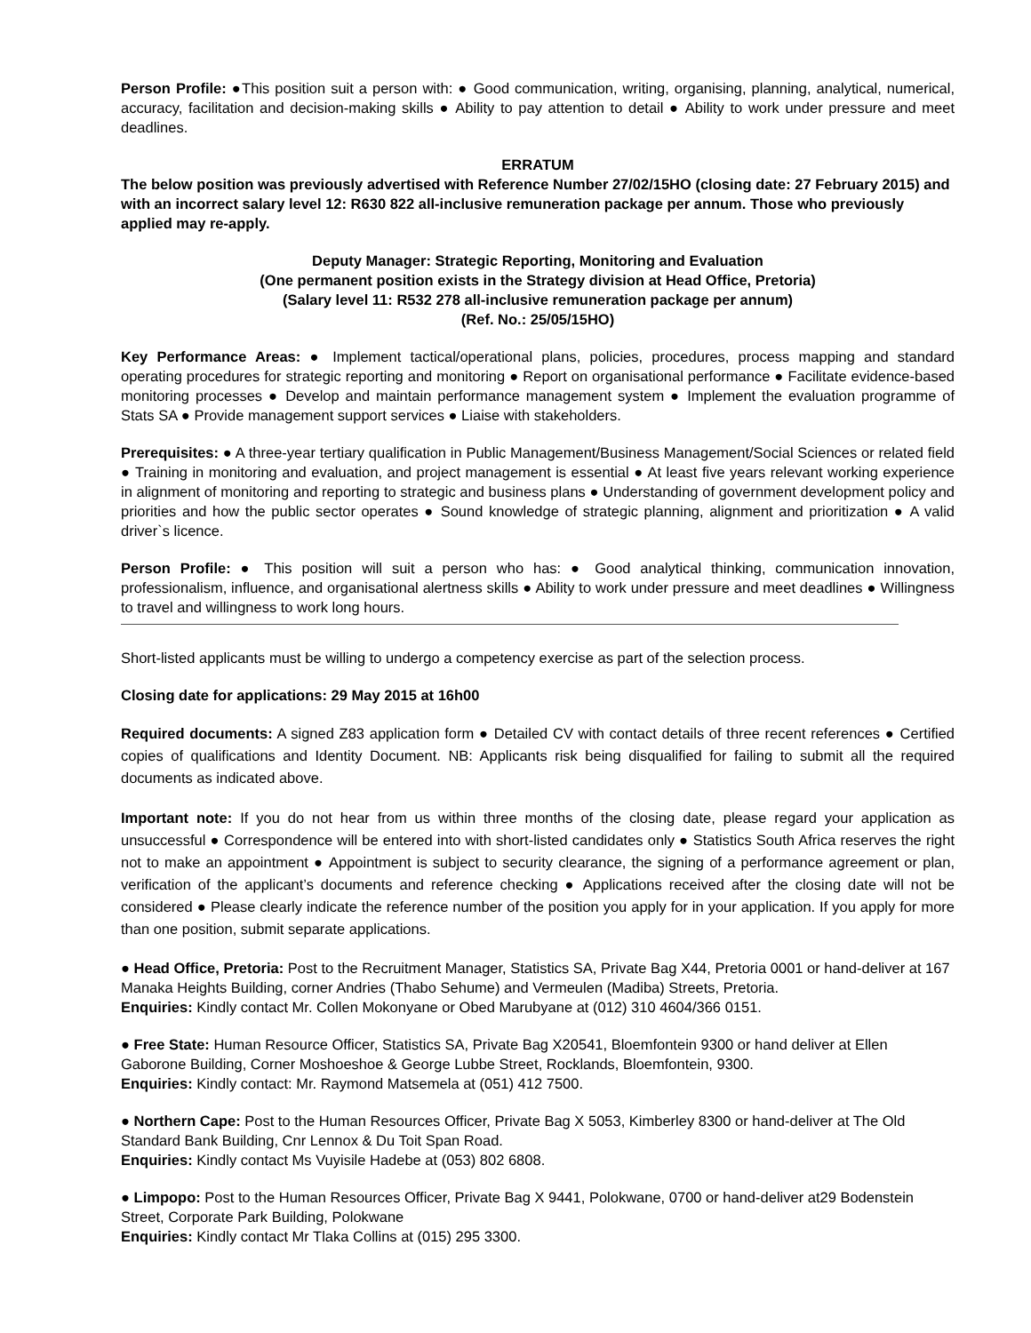Person Profile: ●This position suit a person with: ● Good communication, writing, organising, planning, analytical, numerical, accuracy, facilitation and decision-making skills ● Ability to pay attention to detail ● Ability to work under pressure and meet deadlines.
ERRATUM
The below position was previously advertised with Reference Number 27/02/15HO (closing date: 27 February 2015) and with an incorrect salary level 12: R630 822 all-inclusive remuneration package per annum. Those who previously applied may re-apply.
Deputy Manager: Strategic Reporting, Monitoring and Evaluation
(One permanent position exists in the Strategy division at Head Office, Pretoria)
(Salary level 11: R532 278 all-inclusive remuneration package per annum)
(Ref. No.: 25/05/15HO)
Key Performance Areas: ● Implement tactical/operational plans, policies, procedures, process mapping and standard operating procedures for strategic reporting and monitoring ● Report on organisational performance ● Facilitate evidence-based monitoring processes ● Develop and maintain performance management system ● Implement the evaluation programme of Stats SA ● Provide management support services ● Liaise with stakeholders.
Prerequisites: ● A three-year tertiary qualification in Public Management/Business Management/Social Sciences or related field ● Training in monitoring and evaluation, and project management is essential ● At least five years relevant working experience in alignment of monitoring and reporting to strategic and business plans ● Understanding of government development policy and priorities and how the public sector operates ● Sound knowledge of strategic planning, alignment and prioritization ● A valid driver`s licence.
Person Profile: ● This position will suit a person who has: ● Good analytical thinking, communication innovation, professionalism, influence, and organisational alertness skills ● Ability to work under pressure and meet deadlines ● Willingness to travel and willingness to work long hours.
Short-listed applicants must be willing to undergo a competency exercise as part of the selection process.
Closing date for applications: 29 May 2015 at 16h00
Required documents: A signed Z83 application form ● Detailed CV with contact details of three recent references ● Certified copies of qualifications and Identity Document. NB: Applicants risk being disqualified for failing to submit all the required documents as indicated above.
Important note: If you do not hear from us within three months of the closing date, please regard your application as unsuccessful ● Correspondence will be entered into with short-listed candidates only ● Statistics South Africa reserves the right not to make an appointment ● Appointment is subject to security clearance, the signing of a performance agreement or plan, verification of the applicant’s documents and reference checking ● Applications received after the closing date will not be considered ● Please clearly indicate the reference number of the position you apply for in your application. If you apply for more than one position, submit separate applications.
● Head Office, Pretoria: Post to the Recruitment Manager, Statistics SA, Private Bag X44, Pretoria 0001 or hand-deliver at 167 Manaka Heights Building, corner Andries (Thabo Sehume) and Vermeulen (Madiba) Streets, Pretoria.
Enquiries: Kindly contact Mr. Collen Mokonyane or Obed Marubyane at (012) 310 4604/366 0151.
● Free State: Human Resource Officer, Statistics SA, Private Bag X20541, Bloemfontein 9300 or hand deliver at Ellen Gaborone Building, Corner Moshoeshoe & George Lubbe Street, Rocklands, Bloemfontein, 9300.
Enquiries: Kindly contact: Mr. Raymond Matsemela at (051) 412 7500.
● Northern Cape: Post to the Human Resources Officer, Private Bag X 5053, Kimberley 8300 or hand-deliver at The Old Standard Bank Building, Cnr Lennox & Du Toit Span Road.
Enquiries: Kindly contact Ms Vuyisile Hadebe at (053) 802 6808.
● Limpopo: Post to the Human Resources Officer, Private Bag X 9441, Polokwane, 0700 or hand-deliver at29 Bodenstein Street, Corporate Park Building, Polokwane
Enquiries: Kindly contact Mr Tlaka Collins at (015) 295 3300.